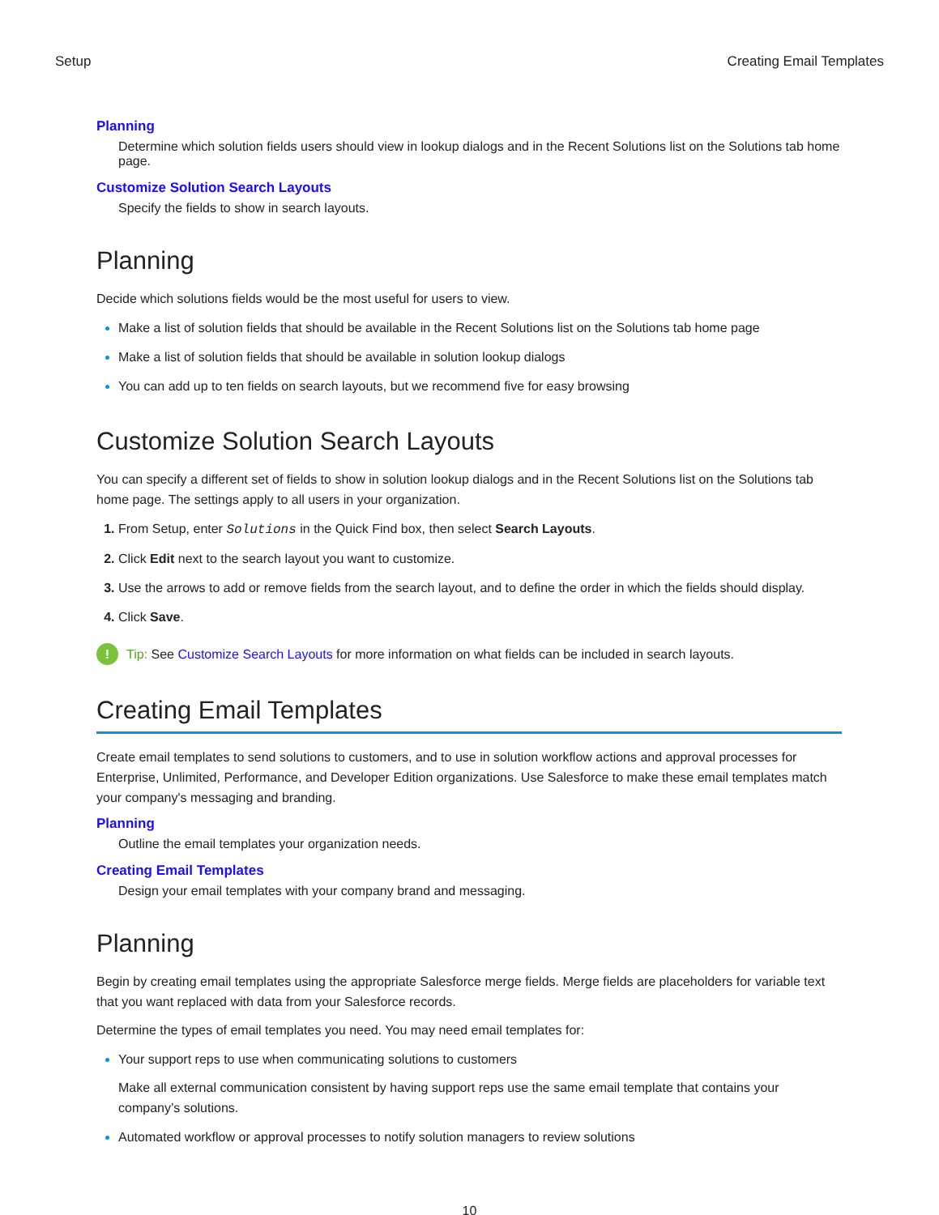Setup Creating Email Templates
Planning
Determine which solution fields users should view in lookup dialogs and in the Recent Solutions list on the Solutions tab home page.
Customize Solution Search Layouts
Specify the fields to show in search layouts.
Planning
Decide which solutions fields would be the most useful for users to view.
Make a list of solution fields that should be available in the Recent Solutions list on the Solutions tab home page
Make a list of solution fields that should be available in solution lookup dialogs
You can add up to ten fields on search layouts, but we recommend five for easy browsing
Customize Solution Search Layouts
You can specify a different set of fields to show in solution lookup dialogs and in the Recent Solutions list on the Solutions tab home page. The settings apply to all users in your organization.
From Setup, enter Solutions in the Quick Find box, then select Search Layouts.
Click Edit next to the search layout you want to customize.
Use the arrows to add or remove fields from the search layout, and to define the order in which the fields should display.
Click Save.
! Tip: See Customize Search Layouts for more information on what fields can be included in search layouts.
Creating Email Templates
Create email templates to send solutions to customers, and to use in solution workflow actions and approval processes for Enterprise, Unlimited, Performance, and Developer Edition organizations. Use Salesforce to make these email templates match your company's messaging and branding.
Planning
Outline the email templates your organization needs.
Creating Email Templates
Design your email templates with your company brand and messaging.
Planning
Begin by creating email templates using the appropriate Salesforce merge fields. Merge fields are placeholders for variable text that you want replaced with data from your Salesforce records.
Determine the types of email templates you need. You may need email templates for:
Your support reps to use when communicating solutions to customers
Make all external communication consistent by having support reps use the same email template that contains your company’s solutions.
Automated workflow or approval processes to notify solution managers to review solutions
10